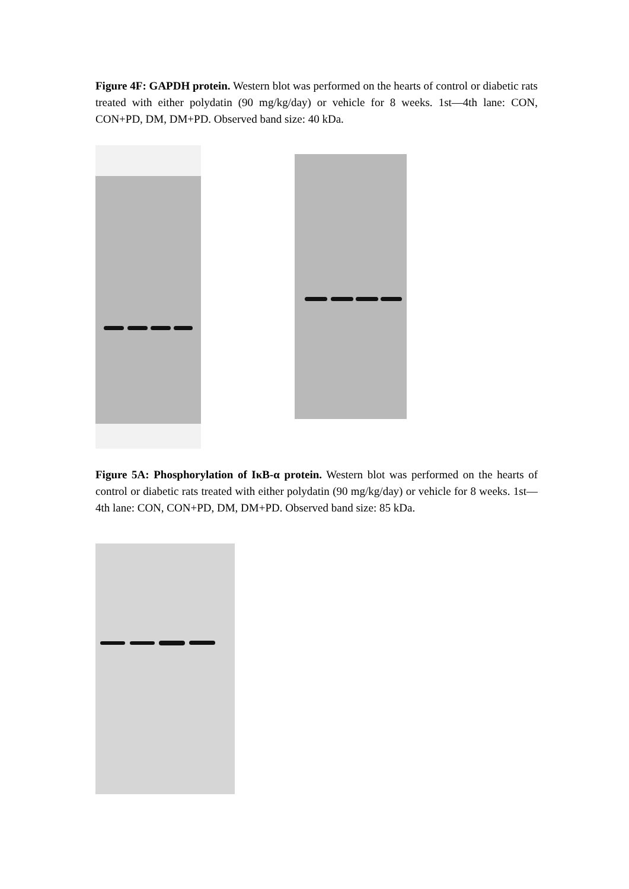Figure 4F: GAPDH protein. Western blot was performed on the hearts of control or diabetic rats treated with either polydatin (90 mg/kg/day) or vehicle for 8 weeks. 1st—4th lane: CON, CON+PD, DM, DM+PD. Observed band size: 40 kDa.
Figure 5A: Phosphorylation of IκB-α protein. Western blot was performed on the hearts of control or diabetic rats treated with either polydatin (90 mg/kg/day) or vehicle for 8 weeks. 1st—4th lane: CON, CON+PD, DM, DM+PD. Observed band size: 85 kDa.